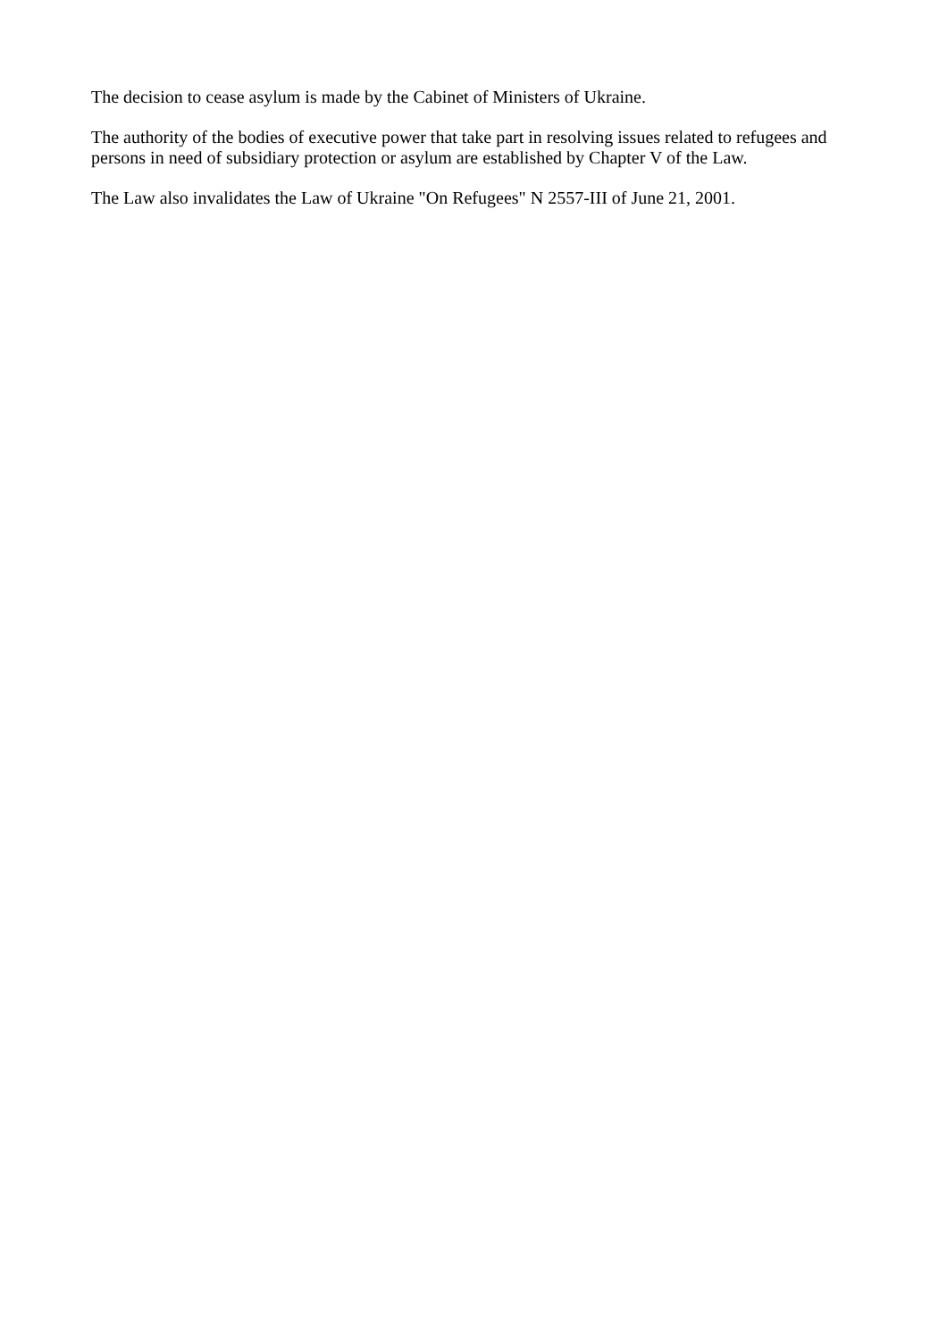The decision to cease asylum is made by the Cabinet of Ministers of Ukraine.
The authority of the bodies of executive power that take part in resolving issues related to refugees and persons in need of subsidiary protection or asylum are established by Chapter V of the Law.
The Law also invalidates the Law of Ukraine "On Refugees" N 2557-III of June 21, 2001.